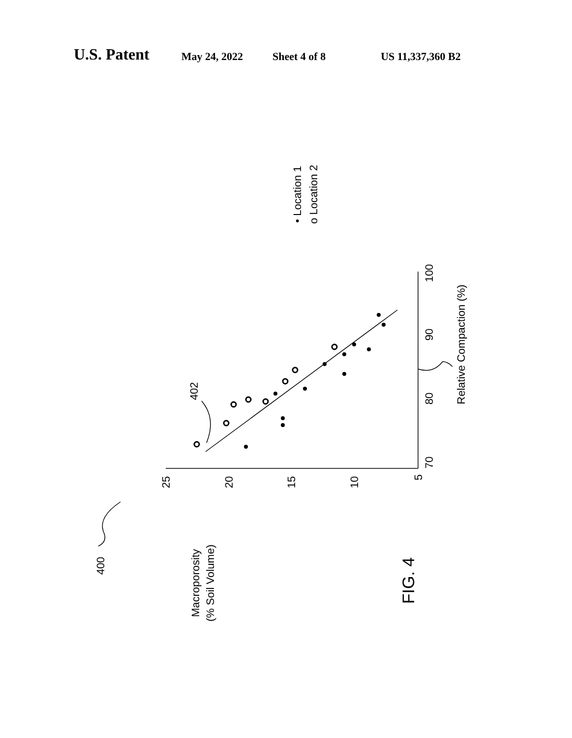U.S. Patent
May 24, 2022 Sheet 4 of 8 US 11,337,360 B2
25
20
15
10
5
70
80
90
100
Relative Compaction (%)
402
400
Macroporosity
(% Soil Volume)
FIG. 4
• Location 1
o Location 2